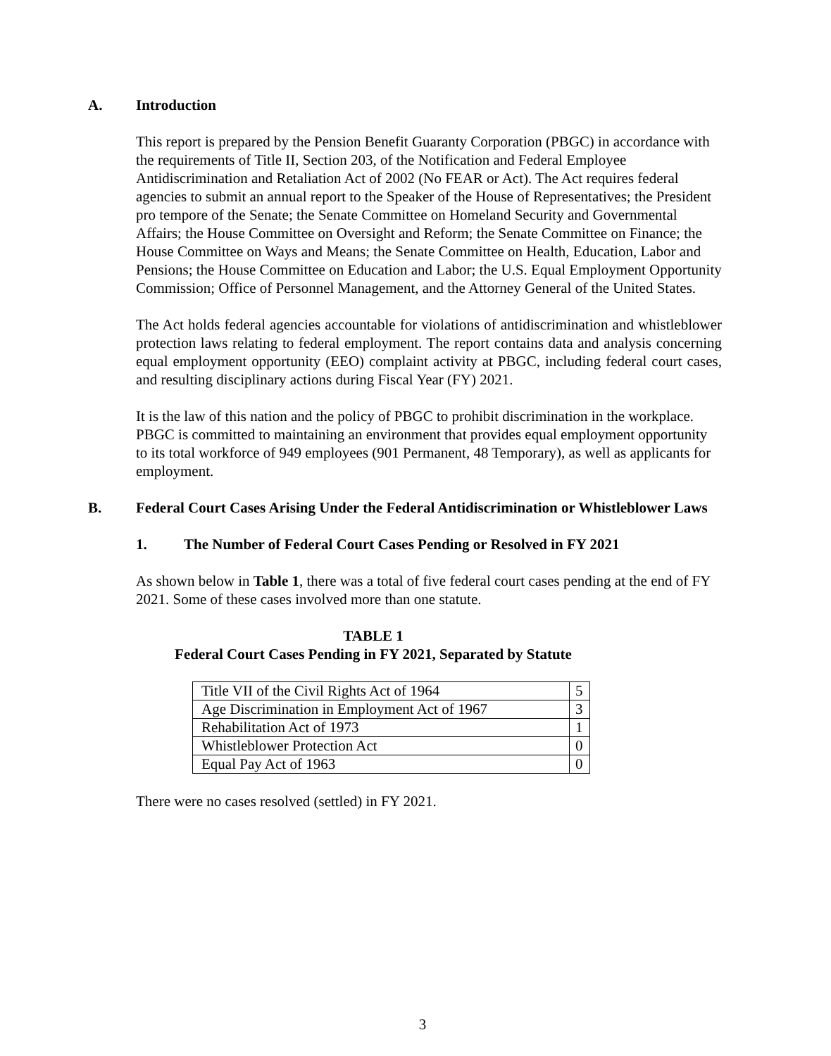A. Introduction
This report is prepared by the Pension Benefit Guaranty Corporation (PBGC) in accordance with the requirements of Title II, Section 203, of the Notification and Federal Employee Antidiscrimination and Retaliation Act of 2002 (No FEAR or Act). The Act requires federal agencies to submit an annual report to the Speaker of the House of Representatives; the President pro tempore of the Senate; the Senate Committee on Homeland Security and Governmental Affairs; the House Committee on Oversight and Reform; the Senate Committee on Finance; the House Committee on Ways and Means; the Senate Committee on Health, Education, Labor and Pensions; the House Committee on Education and Labor; the U.S. Equal Employment Opportunity Commission; Office of Personnel Management, and the Attorney General of the United States.
The Act holds federal agencies accountable for violations of antidiscrimination and whistleblower protection laws relating to federal employment. The report contains data and analysis concerning equal employment opportunity (EEO) complaint activity at PBGC, including federal court cases, and resulting disciplinary actions during Fiscal Year (FY) 2021.
It is the law of this nation and the policy of PBGC to prohibit discrimination in the workplace. PBGC is committed to maintaining an environment that provides equal employment opportunity to its total workforce of 949 employees (901 Permanent, 48 Temporary), as well as applicants for employment.
B. Federal Court Cases Arising Under the Federal Antidiscrimination or Whistleblower Laws
1. The Number of Federal Court Cases Pending or Resolved in FY 2021
As shown below in Table 1, there was a total of five federal court cases pending at the end of FY 2021. Some of these cases involved more than one statute.
TABLE 1
Federal Court Cases Pending in FY 2021, Separated by Statute
| Title VII of the Civil Rights Act of 1964 | 5 |
| Age Discrimination in Employment Act of 1967 | 3 |
| Rehabilitation Act of 1973 | 1 |
| Whistleblower Protection Act | 0 |
| Equal Pay Act of 1963 | 0 |
There were no cases resolved (settled) in FY 2021.
3